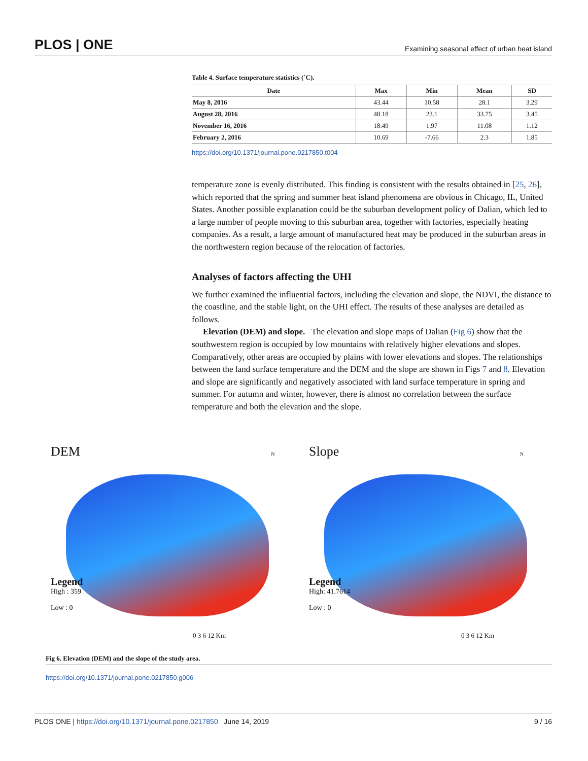PLOS | ONE Examining seasonal effect of urban heat island
Table 4. Surface temperature statistics (˚C).
| Date | Max | Min | Mean | SD |
| --- | --- | --- | --- | --- |
| May 8, 2016 | 43.44 | 10.58 | 28.1 | 3.29 |
| August 28, 2016 | 48.18 | 23.1 | 33.75 | 3.45 |
| November 16, 2016 | 18.49 | 1.97 | 11.08 | 1.12 |
| February 2, 2016 | 10.69 | -7.66 | 2.3 | 1.85 |
https://doi.org/10.1371/journal.pone.0217850.t004
temperature zone is evenly distributed. This finding is consistent with the results obtained in [25, 26], which reported that the spring and summer heat island phenomena are obvious in Chicago, IL, United States. Another possible explanation could be the suburban development policy of Dalian, which led to a large number of people moving to this suburban area, together with factories, especially heating companies. As a result, a large amount of manufactured heat may be produced in the suburban areas in the northwestern region because of the relocation of factories.
Analyses of factors affecting the UHI
We further examined the influential factors, including the elevation and slope, the NDVI, the distance to the coastline, and the stable light, on the UHI effect. The results of these analyses are detailed as follows.
Elevation (DEM) and slope. The elevation and slope maps of Dalian (Fig 6) show that the southwestern region is occupied by low mountains with relatively higher elevations and slopes. Comparatively, other areas are occupied by plains with lower elevations and slopes. The relationships between the land surface temperature and the DEM and the slope are shown in Figs 7 and 8. Elevation and slope are significantly and negatively associated with land surface temperature in spring and summer. For autumn and winter, however, there is almost no correlation between the surface temperature and both the elevation and the slope.
DEM N
Legend
High : 359
Low : 0
0 3 6 12 Km
Slope N
Legend
High: 41.7614
Low : 0
0 3 6 12 Km
Fig 6. Elevation (DEM) and the slope of the study area.
https://doi.org/10.1371/journal.pone.0217850.g006
PLOS ONE | https://doi.org/10.1371/journal.pone.0217850 June 14, 2019 9 / 16